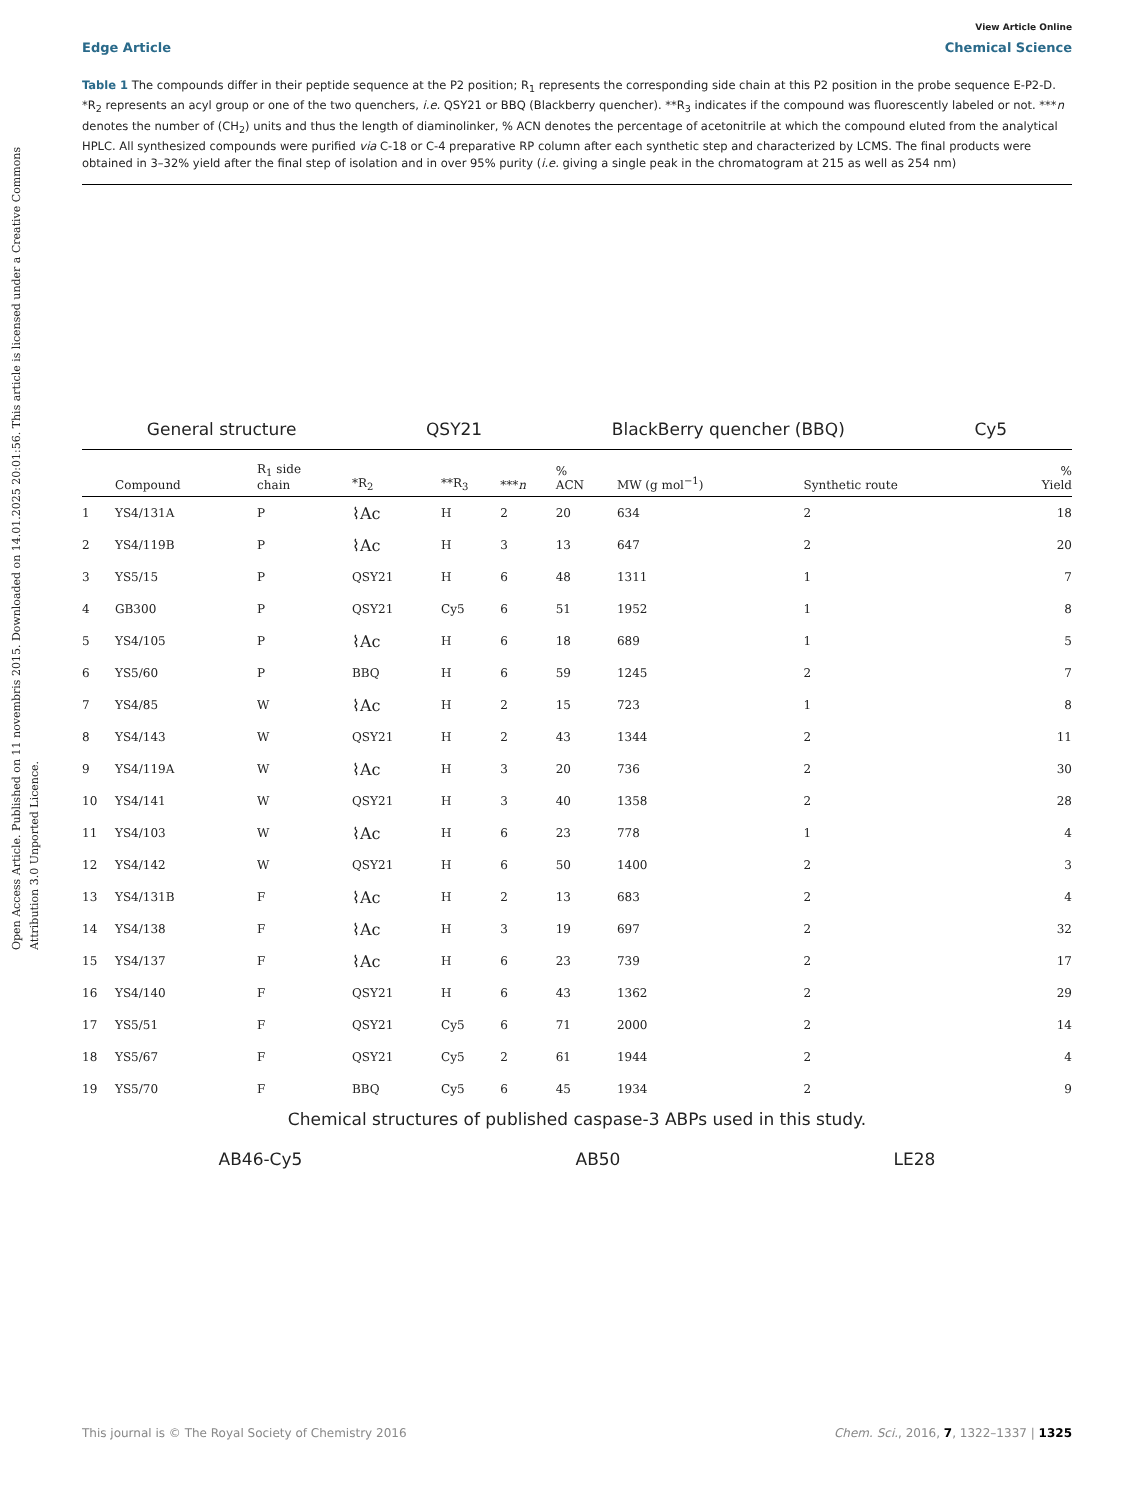Open Access Article. Published on 11 novembris 2015. Downloaded on 14.01.2025 20:01:56. This article is licensed under a Creative Commons Attribution 3.0 Unported Licence.
View Article Online
Edge Article Chemical Science
Table 1 The compounds differ in their peptide sequence at the P2 position; R<sub>1</sub> represents the corresponding side chain at this P2 position in the probe sequence E-P2-D. *R<sub>2</sub> represents an acyl group or one of the two quenchers, i.e. QSY21 or BBQ (Blackberry quencher). **R<sub>3</sub> indicates if the compound was fluorescently labeled or not. ***n denotes the number of (CH<sub>2</sub>) units and thus the length of diaminolinker, % ACN denotes the percentage of acetonitrile at which the compound eluted from the analytical HPLC. All synthesized compounds were purified via C-18 or C-4 preparative RP column after each synthetic step and characterized by LCMS. The final products were obtained in 3–32% yield after the final step of isolation and in over 95% purity (i.e. giving a single peak in the chromatogram at 215 as well as 254 nm)
General structure QSY21 BlackBerry quencher (BBQ) Cy5
| | Compound | R<sub>1</sub> side chain | *R<sub>2</sub> | **R<sub>3</sub> | *** n | % ACN | MW (g mol<sup>−1</sup>) | Synthetic route | % Yield |
| --- | --- | --- | --- | --- | --- | --- | --- | --- | --- |
| 1 | YS4/131A | P | ⌇Ac | H | 2 | 20 | 634 | 2 | 18 |
| 2 | YS4/119B | P | ⌇Ac | H | 3 | 13 | 647 | 2 | 20 |
| 3 | YS5/15 | P | QSY21 | H | 6 | 48 | 1311 | 1 | 7 |
| 4 | GB300 | P | QSY21 | Cy5 | 6 | 51 | 1952 | 1 | 8 |
| 5 | YS4/105 | P | ⌇Ac | H | 6 | 18 | 689 | 1 | 5 |
| 6 | YS5/60 | P | BBQ | H | 6 | 59 | 1245 | 2 | 7 |
| 7 | YS4/85 | W | ⌇Ac | H | 2 | 15 | 723 | 1 | 8 |
| 8 | YS4/143 | W | QSY21 | H | 2 | 43 | 1344 | 2 | 11 |
| 9 | YS4/119A | W | ⌇Ac | H | 3 | 20 | 736 | 2 | 30 |
| 10 | YS4/141 | W | QSY21 | H | 3 | 40 | 1358 | 2 | 28 |
| 11 | YS4/103 | W | ⌇Ac | H | 6 | 23 | 778 | 1 | 4 |
| 12 | YS4/142 | W | QSY21 | H | 6 | 50 | 1400 | 2 | 3 |
| 13 | YS4/131B | F | ⌇Ac | H | 2 | 13 | 683 | 2 | 4 |
| 14 | YS4/138 | F | ⌇Ac | H | 3 | 19 | 697 | 2 | 32 |
| 15 | YS4/137 | F | ⌇Ac | H | 6 | 23 | 739 | 2 | 17 |
| 16 | YS4/140 | F | QSY21 | H | 6 | 43 | 1362 | 2 | 29 |
| 17 | YS5/51 | F | QSY21 | Cy5 | 6 | 71 | 2000 | 2 | 14 |
| 18 | YS5/67 | F | QSY21 | Cy5 | 2 | 61 | 1944 | 2 | 4 |
| 19 | YS5/70 | F | BBQ | Cy5 | 6 | 45 | 1934 | 2 | 9 |
Chemical structures of published caspase-3 ABPs used in this study.
AB46-Cy5 AB50 LE28
This journal is © The Royal Society of Chemistry 2016 Chem. Sci., 2016, 7, 1322–1337 | 1325